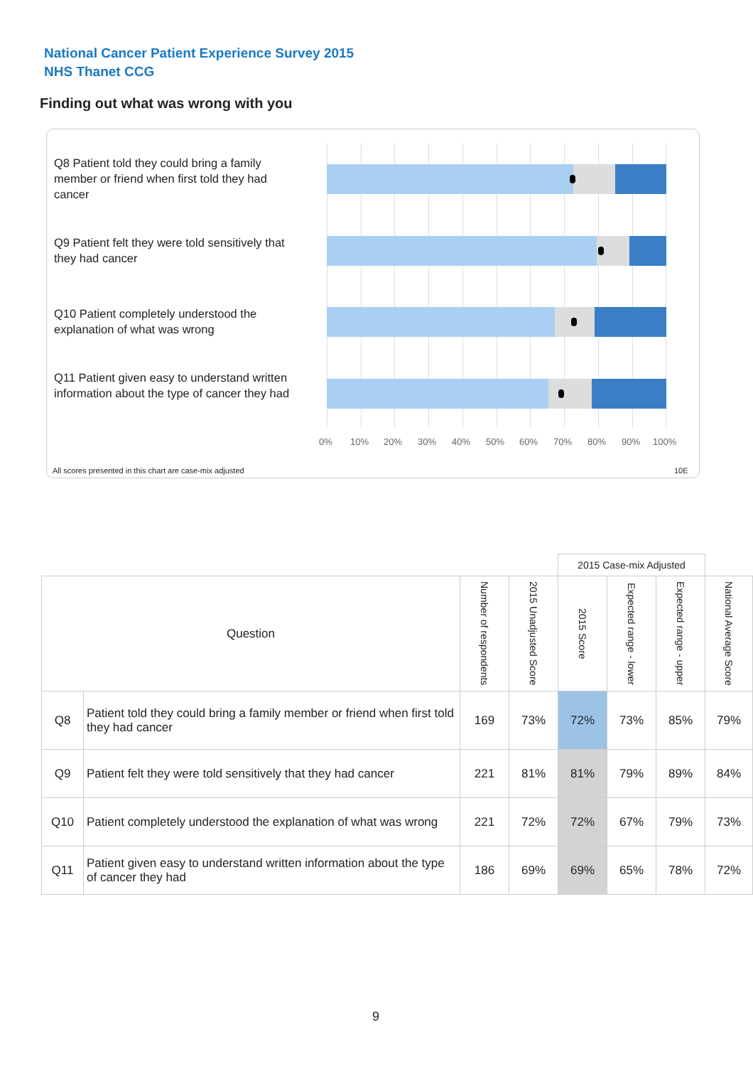National Cancer Patient Experience Survey 2015
NHS Thanet CCG
Finding out what was wrong with you
Q8 Patient told they could bring a family member or friend when first told they had cancer
Q9 Patient felt they were told sensitively that they had cancer
Q10 Patient completely understood the explanation of what was wrong
Q11 Patient given easy to understand written information about the type of cancer they had
0% 10% 20% 30% 40% 50% 60% 70% 80% 90% 100%
All scores presented in this chart are case-mix adjusted 10E
| | | | | 2015 Case-mix Adjusted | | | |
| Question | | Number of respondents | 2015 Unadjusted Score | 2015 Score | Expected range - lower | Expected range - upper | National Average Score |
| Q8 | Patient told they could bring a family member or friend when first told they had cancer | 169 | 73% | 72% | 73% | 85% | 79% |
| Q9 | Patient felt they were told sensitively that they had cancer | 221 | 81% | 81% | 79% | 89% | 84% |
| Q10 | Patient completely understood the explanation of what was wrong | 221 | 72% | 72% | 67% | 79% | 73% |
| Q11 | Patient given easy to understand written information about the type of cancer they had | 186 | 69% | 69% | 65% | 78% | 72% |
9